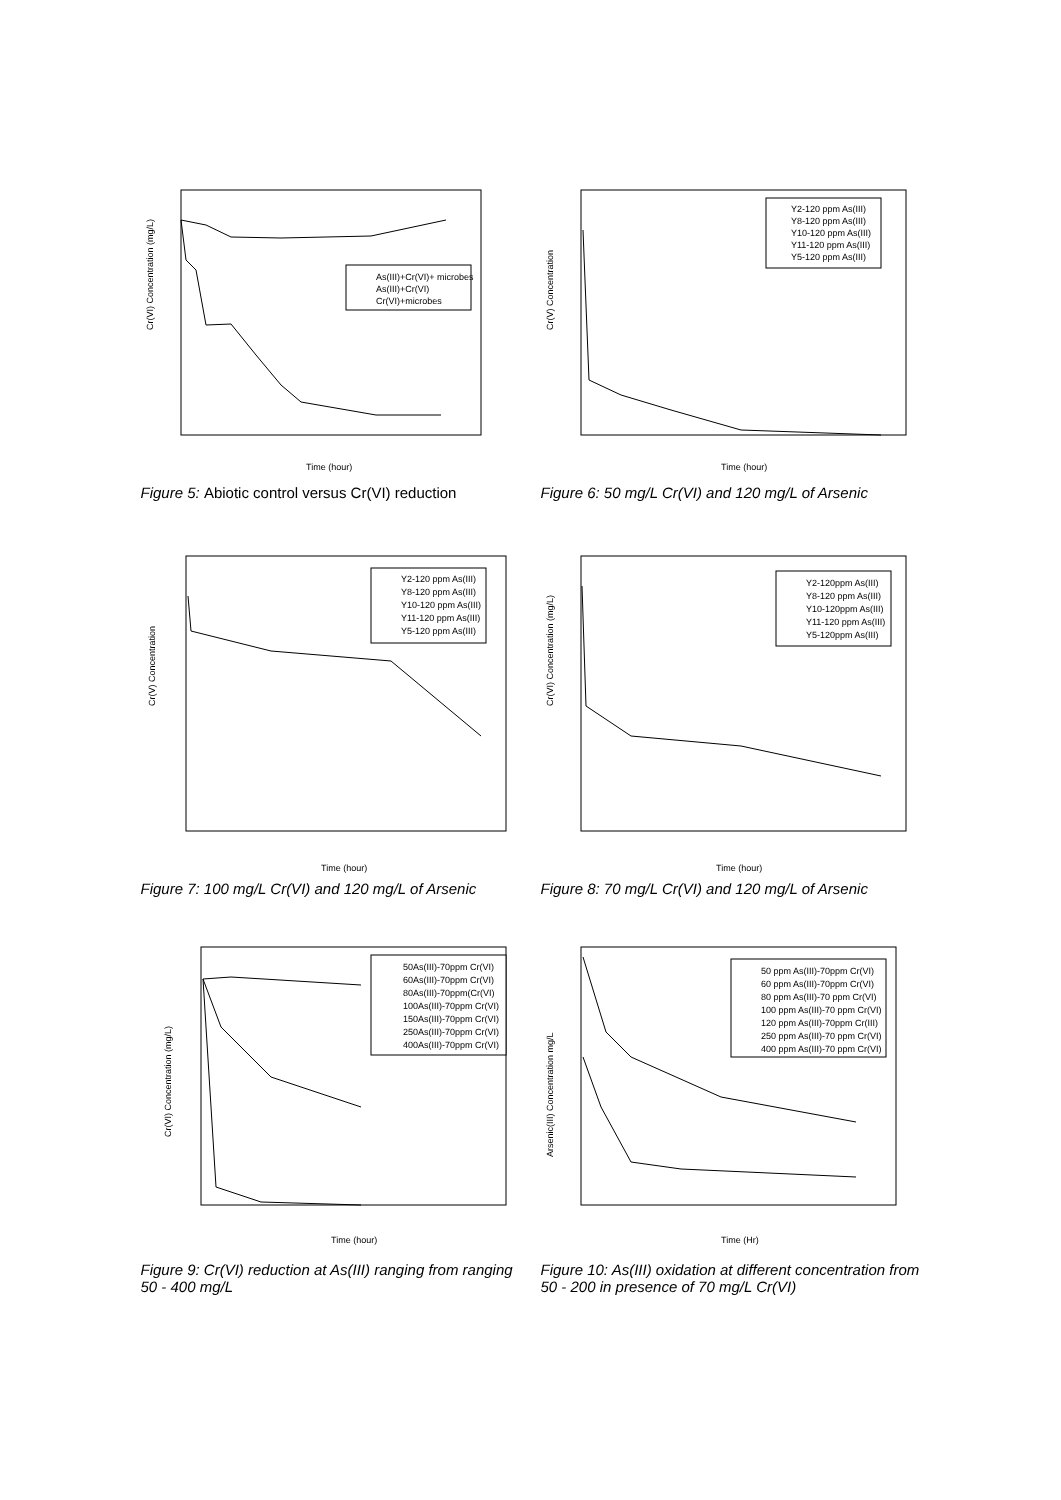Cr(VI) Concentration (mg/L)
As(III)+Cr(VI)+ microbes
As(III)+Cr(VI)
Cr(VI)+microbes
Time (hour)
Figure 5: Abiotic control versus Cr(VI) reduction
Cr(V) Concentration
Y2-120 ppm As(III)
Y8-120 ppm As(III)
Y10-120 ppm As(III)
Y11-120 ppm As(III)
Y5-120 ppm As(III)
Time (hour)
Figure 6: 50 mg/L Cr(VI) and 120 mg/L of Arsenic
Cr(V) Concentration
Y2-120 ppm As(III)
Y8-120 ppm As(III)
Y10-120 ppm As(III)
Y11-120 ppm As(III)
Y5-120 ppm As(III)
Time (hour)
Figure 7: 100 mg/L Cr(VI) and 120 mg/L of Arsenic
Cr(VI) Concentration (mg/L)
Y2-120ppm As(III)
Y8-120 ppm As(III)
Y10-120ppm As(III)
Y11-120 ppm As(III)
Y5-120ppm As(III)
Time (hour)
Figure 8: 70 mg/L Cr(VI) and 120 mg/L of Arsenic
Cr(VI) Concentration (mg/L)
50As(III)-70ppm Cr(VI)
60As(III)-70ppm Cr(VI)
80As(III)-70ppm(Cr(VI)
100As(III)-70ppm Cr(VI)
150As(III)-70ppm Cr(VI)
250As(III)-70ppm Cr(VI)
400As(III)-70ppm Cr(VI)
Time (hour)
Figure 9: Cr(VI) reduction at As(III) ranging from ranging 50 - 400 mg/L
Arsenic(III) Concentration mg/L
50 ppm As(III)-70ppm Cr(VI)
60 ppm As(III)-70ppm Cr(VI)
80 ppm As(III)-70 ppm Cr(VI)
100 ppm As(III)-70 ppm Cr(VI)
120 ppm As(III)-70ppm Cr(III)
250 ppm As(III)-70 ppm Cr(VI)
400 ppm As(III)-70 ppm Cr(VI)
Time (Hr)
Figure 10: As(III) oxidation at different concentration from 50 - 200 in presence of 70 mg/L Cr(VI)